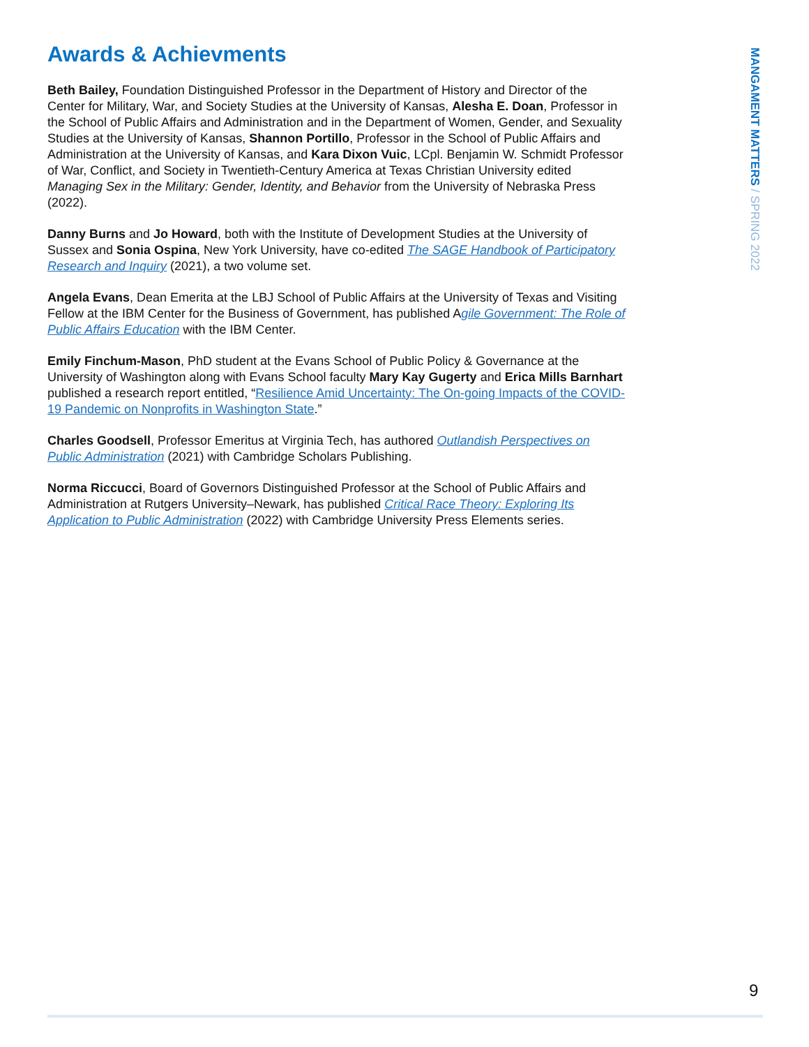MANGAMENT MATTERS / SPRING 2022
Awards & Achievments
Beth Bailey, Foundation Distinguished Professor in the Department of History and Director of the Center for Military, War, and Society Studies at the University of Kansas, Alesha E. Doan, Professor in the School of Public Affairs and Administration and in the Department of Women, Gender, and Sexuality Studies at the University of Kansas, Shannon Portillo, Professor in the School of Public Affairs and Administration at the University of Kansas, and Kara Dixon Vuic, LCpl. Benjamin W. Schmidt Professor of War, Conflict, and Society in Twentieth-Century America at Texas Christian University edited Managing Sex in the Military: Gender, Identity, and Behavior from the University of Nebraska Press (2022).
Danny Burns and Jo Howard, both with the Institute of Development Studies at the University of Sussex and Sonia Ospina, New York University, have co-edited The SAGE Handbook of Participatory Research and Inquiry (2021), a two volume set.
Angela Evans, Dean Emerita at the LBJ School of Public Affairs at the University of Texas and Visiting Fellow at the IBM Center for the Business of Government, has published Agile Government: The Role of Public Affairs Education with the IBM Center.
Emily Finchum-Mason, PhD student at the Evans School of Public Policy & Governance at the University of Washington along with Evans School faculty Mary Kay Gugerty and Erica Mills Barnhart published a research report entitled, “Resilience Amid Uncertainty: The On-going Impacts of the COVID-19 Pandemic on Nonprofits in Washington State.”
Charles Goodsell, Professor Emeritus at Virginia Tech, has authored Outlandish Perspectives on Public Administration (2021) with Cambridge Scholars Publishing.
Norma Riccucci, Board of Governors Distinguished Professor at the School of Public Affairs and Administration at Rutgers University–Newark, has published Critical Race Theory: Exploring Its Application to Public Administration (2022) with Cambridge University Press Elements series.
9